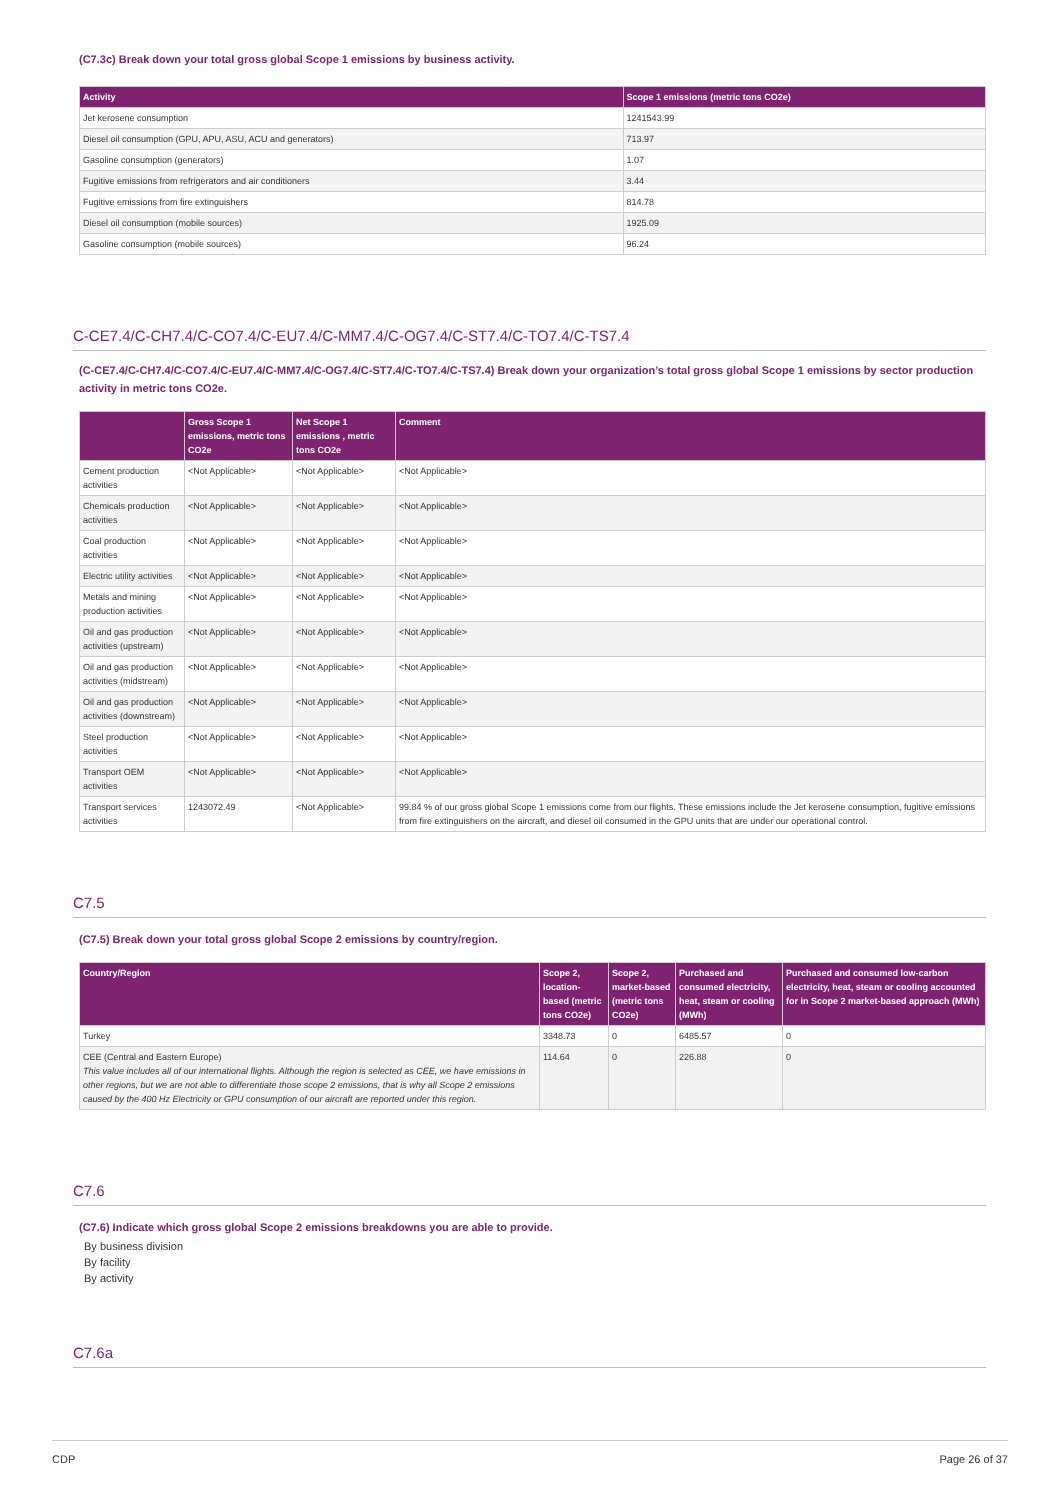(C7.3c) Break down your total gross global Scope 1 emissions by business activity.
| Activity | Scope 1 emissions (metric tons CO2e) |
| --- | --- |
| Jet kerosene consumption | 1241543.99 |
| Diesel oil consumption (GPU, APU, ASU, ACU and generators) | 713.97 |
| Gasoline consumption (generators) | 1.07 |
| Fugitive emissions from refrigerators and air conditioners | 3.44 |
| Fugitive emissions from fire extinguishers | 814.78 |
| Diesel oil consumption (mobile sources) | 1925.09 |
| Gasoline consumption (mobile sources) | 96.24 |
C-CE7.4/C-CH7.4/C-CO7.4/C-EU7.4/C-MM7.4/C-OG7.4/C-ST7.4/C-TO7.4/C-TS7.4
(C-CE7.4/C-CH7.4/C-CO7.4/C-EU7.4/C-MM7.4/C-OG7.4/C-ST7.4/C-TO7.4/C-TS7.4) Break down your organization’s total gross global Scope 1 emissions by sector production activity in metric tons CO2e.
| | Gross Scope 1 emissions, metric tons CO2e | Net Scope 1 emissions , metric tons CO2e | Comment |
| --- | --- | --- | --- |
| Cement production activities | <Not Applicable> | <Not Applicable> | <Not Applicable> |
| Chemicals production activities | <Not Applicable> | <Not Applicable> | <Not Applicable> |
| Coal production activities | <Not Applicable> | <Not Applicable> | <Not Applicable> |
| Electric utility activities | <Not Applicable> | <Not Applicable> | <Not Applicable> |
| Metals and mining production activities | <Not Applicable> | <Not Applicable> | <Not Applicable> |
| Oil and gas production activities (upstream) | <Not Applicable> | <Not Applicable> | <Not Applicable> |
| Oil and gas production activities (midstream) | <Not Applicable> | <Not Applicable> | <Not Applicable> |
| Oil and gas production activities (downstream) | <Not Applicable> | <Not Applicable> | <Not Applicable> |
| Steel production activities | <Not Applicable> | <Not Applicable> | <Not Applicable> |
| Transport OEM activities | <Not Applicable> | <Not Applicable> | <Not Applicable> |
| Transport services activities | 1243072.49 | <Not Applicable> | 99.84 % of our gross global Scope 1 emissions come from our flights. These emissions include the Jet kerosene consumption, fugitive emissions from fire extinguishers on the aircraft, and diesel oil consumed in the GPU units that are under our operational control. |
C7.5
(C7.5) Break down your total gross global Scope 2 emissions by country/region.
| Country/Region | Scope 2, location-based (metric tons CO2e) | Scope 2, market-based (metric tons CO2e) | Purchased and consumed electricity, heat, steam or cooling (MWh) | Purchased and consumed low-carbon electricity, heat, steam or cooling accounted for in Scope 2 market-based approach (MWh) |
| --- | --- | --- | --- | --- |
| Turkey | 3348.73 | 0 | 6485.57 | 0 |
| CEE (Central and Eastern Europe) This value includes all of our international flights. Although the region is selected as CEE, we have emissions in other regions, but we are not able to differentiate those scope 2 emissions, that is why all Scope 2 emissions caused by the 400 Hz Electricity or GPU consumption of our aircraft are reported under this region. | 114.64 | 0 | 226.88 | 0 |
C7.6
(C7.6) Indicate which gross global Scope 2 emissions breakdowns you are able to provide.
By business division
By facility
By activity
C7.6a
CDP Page 26 of 37